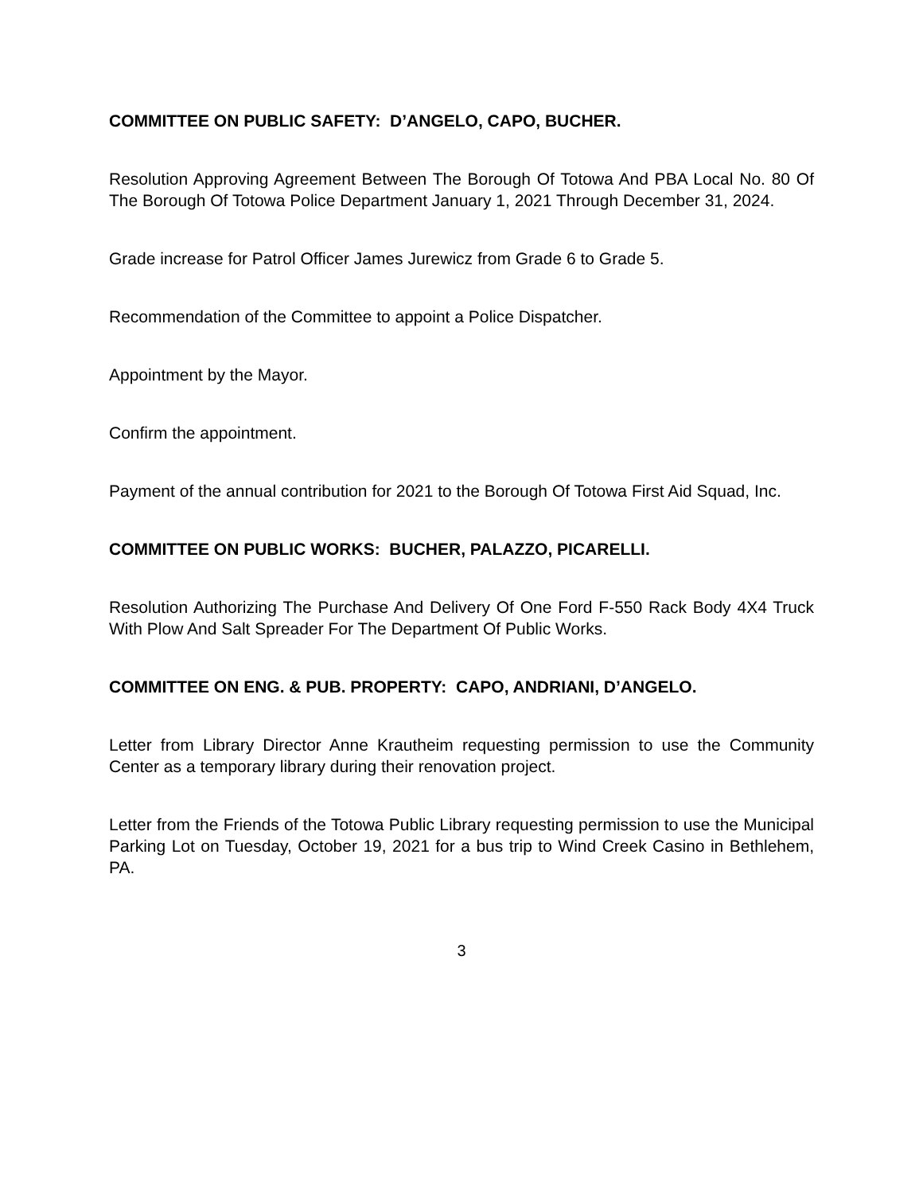COMMITTEE ON PUBLIC SAFETY: D’ANGELO, CAPO, BUCHER.
Resolution Approving Agreement Between The Borough Of Totowa And PBA Local No. 80 Of The Borough Of Totowa Police Department January 1, 2021 Through December 31, 2024.
Grade increase for Patrol Officer James Jurewicz from Grade 6 to Grade 5.
Recommendation of the Committee to appoint a Police Dispatcher.
Appointment by the Mayor.
Confirm the appointment.
Payment of the annual contribution for 2021 to the Borough Of Totowa First Aid Squad, Inc.
COMMITTEE ON PUBLIC WORKS: BUCHER, PALAZZO, PICARELLI.
Resolution Authorizing The Purchase And Delivery Of One Ford F-550 Rack Body 4X4 Truck With Plow And Salt Spreader For The Department Of Public Works.
COMMITTEE ON ENG. & PUB. PROPERTY: CAPO, ANDRIANI, D’ANGELO.
Letter from Library Director Anne Krautheim requesting permission to use the Community Center as a temporary library during their renovation project.
Letter from the Friends of the Totowa Public Library requesting permission to use the Municipal Parking Lot on Tuesday, October 19, 2021 for a bus trip to Wind Creek Casino in Bethlehem, PA.
3